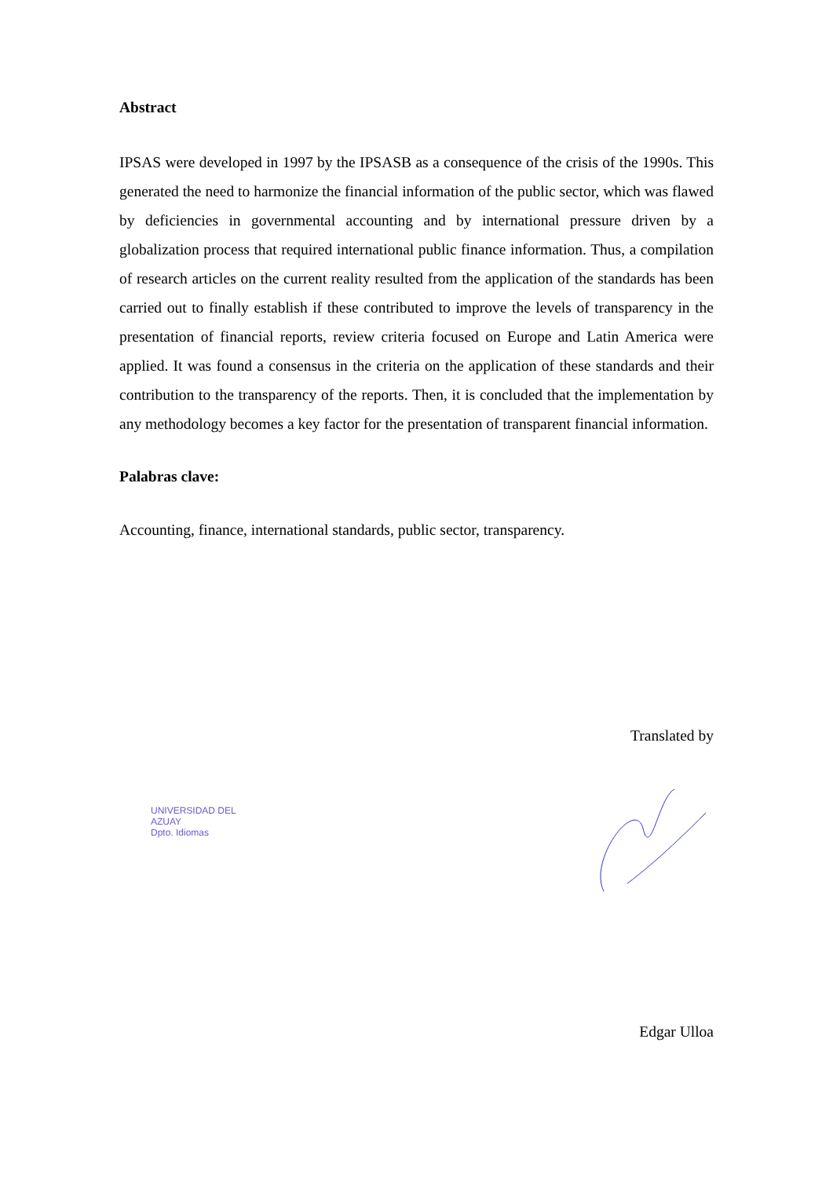Abstract
IPSAS were developed in 1997 by the IPSASB as a consequence of the crisis of the 1990s. This generated the need to harmonize the financial information of the public sector, which was flawed by deficiencies in governmental accounting and by international pressure driven by a globalization process that required international public finance information. Thus, a compilation of research articles on the current reality resulted from the application of the standards has been carried out to finally establish if these contributed to improve the levels of transparency in the presentation of financial reports, review criteria focused on Europe and Latin America were applied. It was found a consensus in the criteria on the application of these standards and their contribution to the transparency of the reports. Then, it is concluded that the implementation by any methodology becomes a key factor for the presentation of transparent financial information.
Palabras clave:
Accounting, finance, international standards, public sector, transparency.
Translated by
UNIVERSIDAD DEL
AZUAY
Dpto. Idiomas
Edgar Ulloa